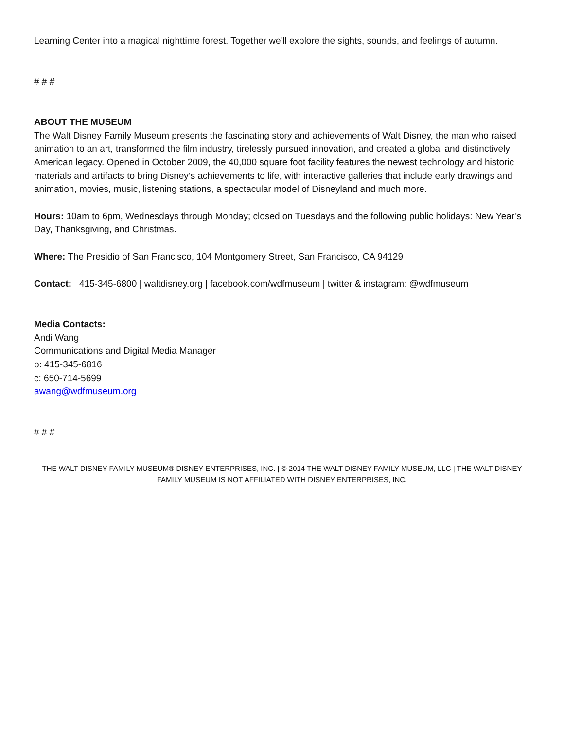Learning Center into a magical nighttime forest. Together we'll explore the sights, sounds, and feelings of autumn.
# # #
ABOUT THE MUSEUM
The Walt Disney Family Museum presents the fascinating story and achievements of Walt Disney, the man who raised animation to an art, transformed the film industry, tirelessly pursued innovation, and created a global and distinctively American legacy. Opened in October 2009, the 40,000 square foot facility features the newest technology and historic materials and artifacts to bring Disney’s achievements to life, with interactive galleries that include early drawings and animation, movies, music, listening stations, a spectacular model of Disneyland and much more.
Hours: 10am to 6pm, Wednesdays through Monday; closed on Tuesdays and the following public holidays: New Year’s Day, Thanksgiving, and Christmas.
Where: The Presidio of San Francisco, 104 Montgomery Street, San Francisco, CA 94129
Contact: 415-345-6800 | waltdisney.org | facebook.com/wdfmuseum | twitter & instagram: @wdfmuseum
Media Contacts:
Andi Wang
Communications and Digital Media Manager
p: 415-345-6816
c: 650-714-5699
awang@wdfmuseum.org
# # #
THE WALT DISNEY FAMILY MUSEUM® DISNEY ENTERPRISES, INC. | © 2014 THE WALT DISNEY FAMILY MUSEUM, LLC | THE WALT DISNEY FAMILY MUSEUM IS NOT AFFILIATED WITH DISNEY ENTERPRISES, INC.